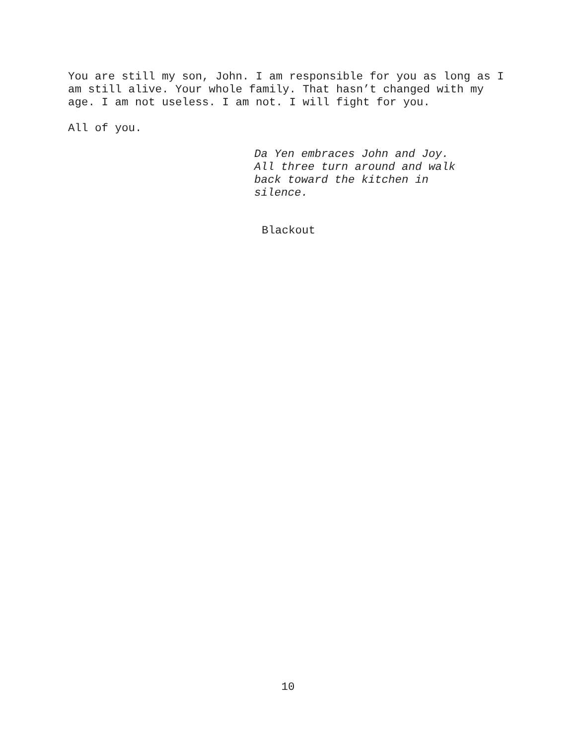You are still my son, John. I am responsible for you as long as I
am still alive. Your whole family. That hasn’t changed with my
age. I am not useless. I am not. I will fight for you.
All of you.
Da Yen embraces John and Joy.
All three turn around and walk
back toward the kitchen in
silence.
Blackout
10